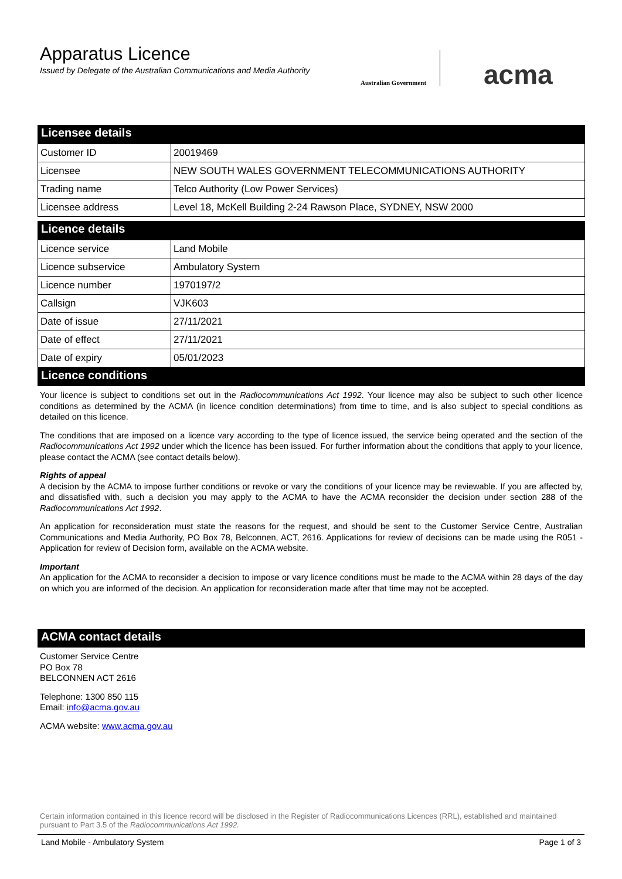Apparatus Licence
Issued by Delegate of the Australian Communications and Media Authority
Australian Government acma
Licensee details
| Customer ID | 20019469 |
| Licensee | NEW SOUTH WALES GOVERNMENT TELECOMMUNICATIONS AUTHORITY |
| Trading name | Telco Authority (Low Power Services) |
| Licensee address | Level 18, McKell Building 2-24 Rawson Place, SYDNEY, NSW 2000 |
Licence details
| Licence service | Land Mobile |
| Licence subservice | Ambulatory System |
| Licence number | 1970197/2 |
| Callsign | VJK603 |
| Date of issue | 27/11/2021 |
| Date of effect | 27/11/2021 |
| Date of expiry | 05/01/2023 |
Licence conditions
Your licence is subject to conditions set out in the Radiocommunications Act 1992. Your licence may also be subject to such other licence conditions as determined by the ACMA (in licence condition determinations) from time to time, and is also subject to special conditions as detailed on this licence.
The conditions that are imposed on a licence vary according to the type of licence issued, the service being operated and the section of the Radiocommunications Act 1992 under which the licence has been issued. For further information about the conditions that apply to your licence, please contact the ACMA (see contact details below).
Rights of appeal
A decision by the ACMA to impose further conditions or revoke or vary the conditions of your licence may be reviewable. If you are affected by, and dissatisfied with, such a decision you may apply to the ACMA to have the ACMA reconsider the decision under section 288 of the Radiocommunications Act 1992.
An application for reconsideration must state the reasons for the request, and should be sent to the Customer Service Centre, Australian Communications and Media Authority, PO Box 78, Belconnen, ACT, 2616. Applications for review of decisions can be made using the R051 - Application for review of Decision form, available on the ACMA website.
Important
An application for the ACMA to reconsider a decision to impose or vary licence conditions must be made to the ACMA within 28 days of the day on which you are informed of the decision. An application for reconsideration made after that time may not be accepted.
ACMA contact details
Customer Service Centre
PO Box 78
BELCONNEN ACT 2616
Telephone: 1300 850 115
Email: info@acma.gov.au
ACMA website: www.acma.gov.au
Certain information contained in this licence record will be disclosed in the Register of Radiocommunications Licences (RRL), established and maintained pursuant to Part 3.5 of the Radiocommunications Act 1992.
Land Mobile - Ambulatory System Page 1 of 3